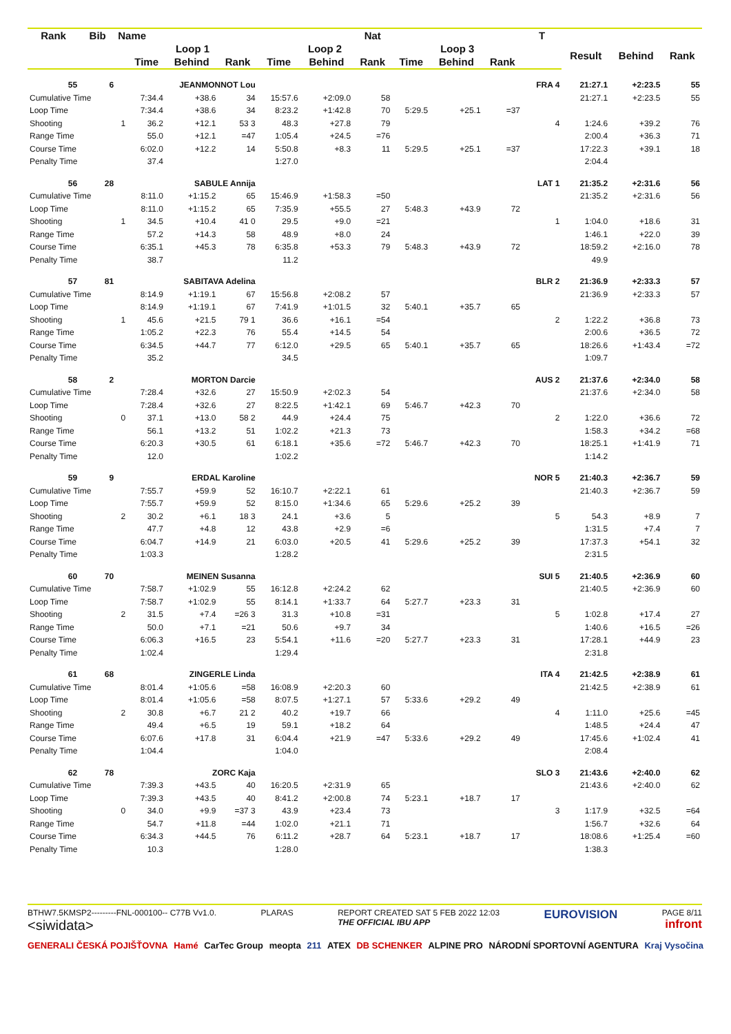| Rank | Bib | Name | | | | | | Nat | | | | T | | | |
| --- | --- | --- | --- | --- | --- | --- | --- | --- | --- | --- | --- | --- | --- | --- | --- |
| | | | Loop 1 | | | Loop 2 | | | Loop 3 | | | | Result | Behind | Rank |
| | | | Time | Behind | Rank | Time | Behind | Rank | Time | Behind | Rank | | | | |
| 55 | 6 | | JEANMONNOT Lou | | | | | | | | | FRA 4 | 21:27.1 | +2:23.5 | 55 |
| Cumulative Time | | | 7:34.4 | +38.6 | 34 | 15:57.6 | +2:09.0 | 58 | | | | | 21:27.1 | +2:23.5 | 55 |
| Loop Time | | | 7:34.4 | +38.6 | 34 | 8:23.2 | +1:42.8 | 70 | 5:29.5 | +25.1 | =37 | | | | |
| Shooting | | 1 | 36.2 | +12.1 | 53 3 | 48.3 | +27.8 | 79 | | | | 4 | 1:24.6 | +39.2 | 76 |
| Range Time | | | 55.0 | +12.1 | =47 | 1:05.4 | +24.5 | =76 | | | | | 2:00.4 | +36.3 | 71 |
| Course Time | | | 6:02.0 | +12.2 | 14 | 5:50.8 | +8.3 | 11 | 5:29.5 | +25.1 | =37 | | 17:22.3 | +39.1 | 18 |
| Penalty Time | | | 37.4 | | | 1:27.0 | | | | | | | 2:04.4 | | |
| 56 | 28 | | SABULE Annija | | | | | | | | | LAT 1 | 21:35.2 | +2:31.6 | 56 |
| Cumulative Time | | | 8:11.0 | +1:15.2 | 65 | 15:46.9 | +1:58.3 | =50 | | | | | 21:35.2 | +2:31.6 | 56 |
| Loop Time | | | 8:11.0 | +1:15.2 | 65 | 7:35.9 | +55.5 | 27 | 5:48.3 | +43.9 | 72 | | | | |
| Shooting | | 1 | 34.5 | +10.4 | 41 0 | 29.5 | +9.0 | =21 | | | | 1 | 1:04.0 | +18.6 | 31 |
| Range Time | | | 57.2 | +14.3 | 58 | 48.9 | +8.0 | 24 | | | | | 1:46.1 | +22.0 | 39 |
| Course Time | | | 6:35.1 | +45.3 | 78 | 6:35.8 | +53.3 | 79 | 5:48.3 | +43.9 | 72 | | 18:59.2 | +2:16.0 | 78 |
| Penalty Time | | | 38.7 | | | 11.2 | | | | | | | 49.9 | | |
| 57 | 81 | | SABITAVA Adelina | | | | | | | | | BLR 2 | 21:36.9 | +2:33.3 | 57 |
| Cumulative Time | | | 8:14.9 | +1:19.1 | 67 | 15:56.8 | +2:08.2 | 57 | | | | | 21:36.9 | +2:33.3 | 57 |
| Loop Time | | | 8:14.9 | +1:19.1 | 67 | 7:41.9 | +1:01.5 | 32 | 5:40.1 | +35.7 | 65 | | | | |
| Shooting | | 1 | 45.6 | +21.5 | 79 1 | 36.6 | +16.1 | =54 | | | | 2 | 1:22.2 | +36.8 | 73 |
| Range Time | | | 1:05.2 | +22.3 | 76 | 55.4 | +14.5 | 54 | | | | | 2:00.6 | +36.5 | 72 |
| Course Time | | | 6:34.5 | +44.7 | 77 | 6:12.0 | +29.5 | 65 | 5:40.1 | +35.7 | 65 | | 18:26.6 | +1:43.4 | =72 |
| Penalty Time | | | 35.2 | | | 34.5 | | | | | | | 1:09.7 | | |
| 58 | 2 | | MORTON Darcie | | | | | | | | | AUS 2 | 21:37.6 | +2:34.0 | 58 |
| Cumulative Time | | | 7:28.4 | +32.6 | 27 | 15:50.9 | +2:02.3 | 54 | | | | | 21:37.6 | +2:34.0 | 58 |
| Loop Time | | | 7:28.4 | +32.6 | 27 | 8:22.5 | +1:42.1 | 69 | 5:46.7 | +42.3 | 70 | | | | |
| Shooting | | 0 | 37.1 | +13.0 | 58 2 | 44.9 | +24.4 | 75 | | | | 2 | 1:22.0 | +36.6 | 72 |
| Range Time | | | 56.1 | +13.2 | 51 | 1:02.2 | +21.3 | 73 | | | | | 1:58.3 | +34.2 | =68 |
| Course Time | | | 6:20.3 | +30.5 | 61 | 6:18.1 | +35.6 | =72 | 5:46.7 | +42.3 | 70 | | 18:25.1 | +1:41.9 | 71 |
| Penalty Time | | | 12.0 | | | 1:02.2 | | | | | | | 1:14.2 | | |
| 59 | 9 | | ERDAL Karoline | | | | | | | | | NOR 5 | 21:40.3 | +2:36.7 | 59 |
| Cumulative Time | | | 7:55.7 | +59.9 | 52 | 16:10.7 | +2:22.1 | 61 | | | | | 21:40.3 | +2:36.7 | 59 |
| Loop Time | | | 7:55.7 | +59.9 | 52 | 8:15.0 | +1:34.6 | 65 | 5:29.6 | +25.2 | 39 | | | | |
| Shooting | | 2 | 30.2 | +6.1 | 18 3 | 24.1 | +3.6 | 5 | | | | 5 | 54.3 | +8.9 | 7 |
| Range Time | | | 47.7 | +4.8 | 12 | 43.8 | +2.9 | =6 | | | | | 1:31.5 | +7.4 | 7 |
| Course Time | | | 6:04.7 | +14.9 | 21 | 6:03.0 | +20.5 | 41 | 5:29.6 | +25.2 | 39 | | 17:37.3 | +54.1 | 32 |
| Penalty Time | | | 1:03.3 | | | 1:28.2 | | | | | | | 2:31.5 | | |
| 60 | 70 | | MEINEN Susanna | | | | | | | | | SUI 5 | 21:40.5 | +2:36.9 | 60 |
| Cumulative Time | | | 7:58.7 | +1:02.9 | 55 | 16:12.8 | +2:24.2 | 62 | | | | | 21:40.5 | +2:36.9 | 60 |
| Loop Time | | | 7:58.7 | +1:02.9 | 55 | 8:14.1 | +1:33.7 | 64 | 5:27.7 | +23.3 | 31 | | | | |
| Shooting | | 2 | 31.5 | +7.4 | =26 3 | 31.3 | +10.8 | =31 | | | | 5 | 1:02.8 | +17.4 | 27 |
| Range Time | | | 50.0 | +7.1 | =21 | 50.6 | +9.7 | 34 | | | | | 1:40.6 | +16.5 | =26 |
| Course Time | | | 6:06.3 | +16.5 | 23 | 5:54.1 | +11.6 | =20 | 5:27.7 | +23.3 | 31 | | 17:28.1 | +44.9 | 23 |
| Penalty Time | | | 1:02.4 | | | 1:29.4 | | | | | | | 2:31.8 | | |
| 61 | 68 | | ZINGERLE Linda | | | | | | | | | ITA 4 | 21:42.5 | +2:38.9 | 61 |
| Cumulative Time | | | 8:01.4 | +1:05.6 | =58 | 16:08.9 | +2:20.3 | 60 | | | | | 21:42.5 | +2:38.9 | 61 |
| Loop Time | | | 8:01.4 | +1:05.6 | =58 | 8:07.5 | +1:27.1 | 57 | 5:33.6 | +29.2 | 49 | | | | |
| Shooting | | 2 | 30.8 | +6.7 | 21 2 | 40.2 | +19.7 | 66 | | | | 4 | 1:11.0 | +25.6 | =45 |
| Range Time | | | 49.4 | +6.5 | 19 | 59.1 | +18.2 | 64 | | | | | 1:48.5 | +24.4 | 47 |
| Course Time | | | 6:07.6 | +17.8 | 31 | 6:04.4 | +21.9 | =47 | 5:33.6 | +29.2 | 49 | | 17:45.6 | +1:02.4 | 41 |
| Penalty Time | | | 1:04.4 | | | 1:04.0 | | | | | | | 2:08.4 | | |
| 62 | 78 | | ZORC Kaja | | | | | | | | | SLO 3 | 21:43.6 | +2:40.0 | 62 |
| Cumulative Time | | | 7:39.3 | +43.5 | 40 | 16:20.5 | +2:31.9 | 65 | | | | | 21:43.6 | +2:40.0 | 62 |
| Loop Time | | | 7:39.3 | +43.5 | 40 | 8:41.2 | +2:00.8 | 74 | 5:23.1 | +18.7 | 17 | | | | |
| Shooting | | 0 | 34.0 | +9.9 | =37 3 | 43.9 | +23.4 | 73 | | | | 3 | 1:17.9 | +32.5 | =64 |
| Range Time | | | 54.7 | +11.8 | =44 | 1:02.0 | +21.1 | 71 | | | | | 1:56.7 | +32.6 | 64 |
| Course Time | | | 6:34.3 | +44.5 | 76 | 6:11.2 | +28.7 | 64 | 5:23.1 | +18.7 | 17 | | 18:08.6 | +1:25.4 | =60 |
| Penalty Time | | | 10.3 | | | 1:28.0 | | | | | | | 1:38.3 | | |
BTHW7.5KMSP2---------FNL-000100-- C77B Vv1.0.
<siwidata>
PLARAS REPORT CREATED SAT 5 FEB 2022 12:03
THE OFFICIAL IBU APP
EUROVISION
PAGE 8/11
infront
GENERALI ČESKÁ POJIŠŤOVNA Hamé CarTec Group meopta 211 ATEX DB SCHENKER ALPINE PRO NÁRODNÍ SPORTOVNÍ AGENTURA Kraj Vysočina